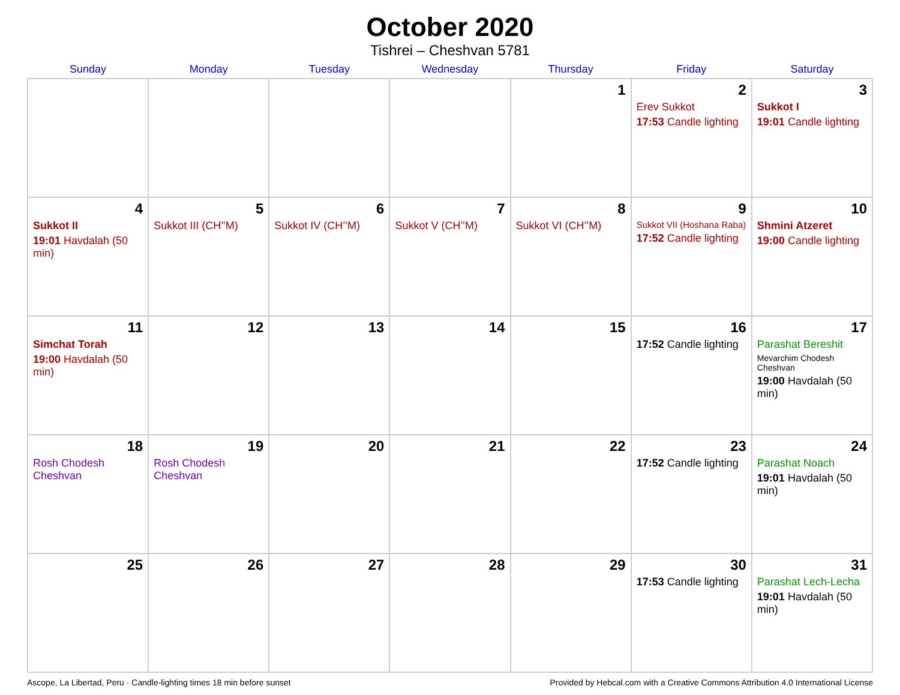October 2020
Tishrei – Cheshvan 5781
| Sunday | Monday | Tuesday | Wednesday | Thursday | Friday | Saturday |
| --- | --- | --- | --- | --- | --- | --- |
| | | | | 1 | 2 Erev Sukkot 17:53 Candle lighting | 3 Sukkot I 19:01 Candle lighting |
| 4 Sukkot II 19:01 Havdalah (50 min) | 5 Sukkot III (CH’’M) | 6 Sukkot IV (CH’’M) | 7 Sukkot V (CH’’M) | 8 Sukkot VI (CH’’M) | 9 Sukkot VII (Hoshana Raba) 17:52 Candle lighting | 10 Shmini Atzeret 19:00 Candle lighting |
| 11 Simchat Torah 19:00 Havdalah (50 min) | 12 | 13 | 14 | 15 | 16 17:52 Candle lighting | 17 Parashat Bereshit Mevarchim Chodesh Cheshvan 19:00 Havdalah (50 min) |
| 18 Rosh Chodesh Cheshvan | 19 Rosh Chodesh Cheshvan | 20 | 21 | 22 | 23 17:52 Candle lighting | 24 Parashat Noach 19:01 Havdalah (50 min) |
| 25 | 26 | 27 | 28 | 29 | 30 17:53 Candle lighting | 31 Parashat Lech-Lecha 19:01 Havdalah (50 min) |
Ascope, La Libertad, Peru · Candle-lighting times 18 min before sunset Provided by Hebcal.com with a Creative Commons Attribution 4.0 International License